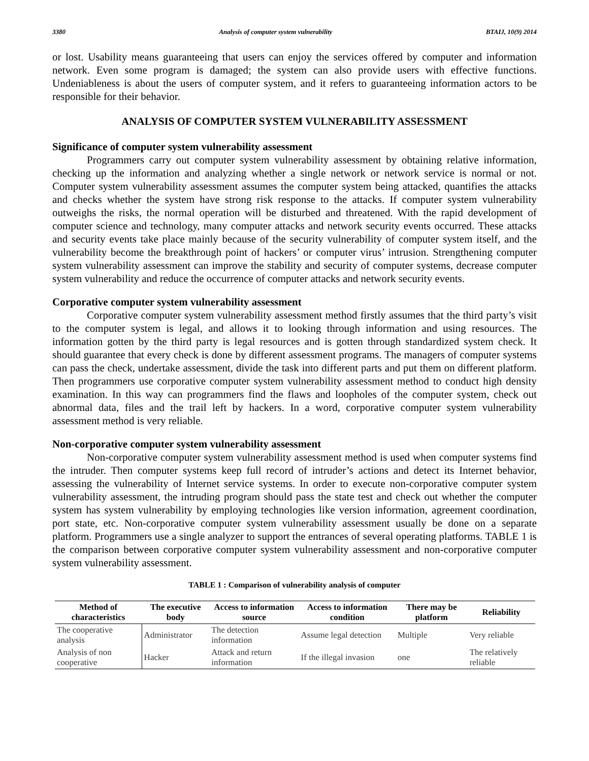3380 Analysis of computer system vulnerability BTAIJ, 10(9) 2014
or lost. Usability means guaranteeing that users can enjoy the services offered by computer and information network. Even some program is damaged; the system can also provide users with effective functions. Undeniableness is about the users of computer system, and it refers to guaranteeing information actors to be responsible for their behavior.
ANALYSIS OF COMPUTER SYSTEM VULNERABILITY ASSESSMENT
Significance of computer system vulnerability assessment
Programmers carry out computer system vulnerability assessment by obtaining relative information, checking up the information and analyzing whether a single network or network service is normal or not. Computer system vulnerability assessment assumes the computer system being attacked, quantifies the attacks and checks whether the system have strong risk response to the attacks. If computer system vulnerability outweighs the risks, the normal operation will be disturbed and threatened. With the rapid development of computer science and technology, many computer attacks and network security events occurred. These attacks and security events take place mainly because of the security vulnerability of computer system itself, and the vulnerability become the breakthrough point of hackers’ or computer virus’ intrusion. Strengthening computer system vulnerability assessment can improve the stability and security of computer systems, decrease computer system vulnerability and reduce the occurrence of computer attacks and network security events.
Corporative computer system vulnerability assessment
Corporative computer system vulnerability assessment method firstly assumes that the third party’s visit to the computer system is legal, and allows it to looking through information and using resources. The information gotten by the third party is legal resources and is gotten through standardized system check. It should guarantee that every check is done by different assessment programs. The managers of computer systems can pass the check, undertake assessment, divide the task into different parts and put them on different platform. Then programmers use corporative computer system vulnerability assessment method to conduct high density examination. In this way can programmers find the flaws and loopholes of the computer system, check out abnormal data, files and the trail left by hackers. In a word, corporative computer system vulnerability assessment method is very reliable.
Non-corporative computer system vulnerability assessment
Non-corporative computer system vulnerability assessment method is used when computer systems find the intruder. Then computer systems keep full record of intruder’s actions and detect its Internet behavior, assessing the vulnerability of Internet service systems. In order to execute non-corporative computer system vulnerability assessment, the intruding program should pass the state test and check out whether the computer system has system vulnerability by employing technologies like version information, agreement coordination, port state, etc. Non-corporative computer system vulnerability assessment usually be done on a separate platform. Programmers use a single analyzer to support the entrances of several operating platforms. TABLE 1 is the comparison between corporative computer system vulnerability assessment and non-corporative computer system vulnerability assessment.
TABLE 1 : Comparison of vulnerability analysis of computer
| Method of characteristics | The executive body | Access to information source | Access to information condition | There may be platform | Reliability |
| --- | --- | --- | --- | --- | --- |
| The cooperative analysis | Administrator | The detection information | Assume legal detection | Multiple | Very reliable |
| Analysis of non cooperative | Hacker | Attack and return information | If the illegal invasion | one | The relatively reliable |